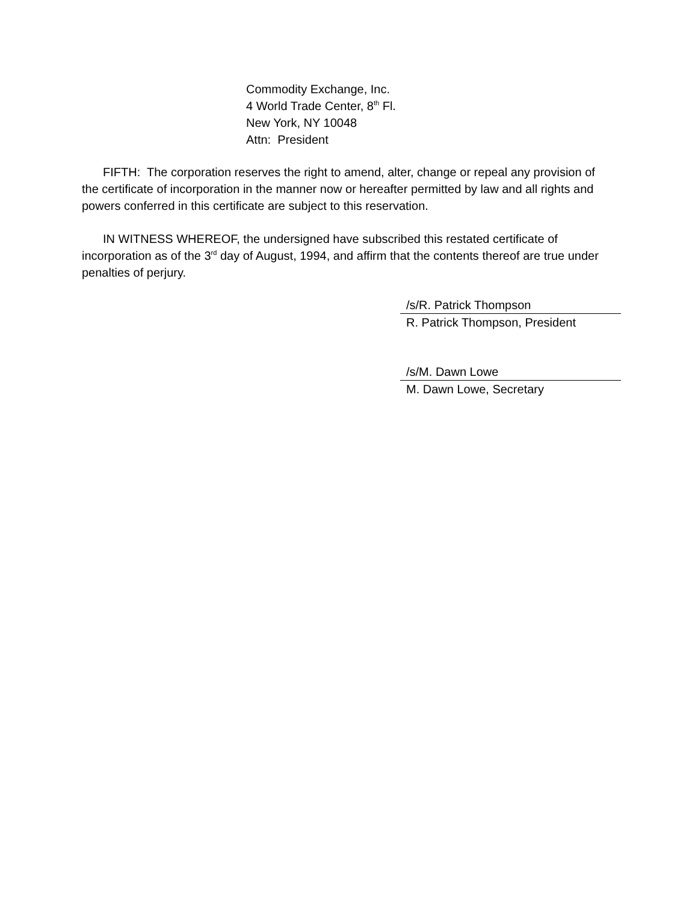Commodity Exchange, Inc.
4 World Trade Center, 8<sup>th</sup> Fl.
New York, NY 10048
Attn: President
FIFTH: The corporation reserves the right to amend, alter, change or repeal any provision of the certificate of incorporation in the manner now or hereafter permitted by law and all rights and powers conferred in this certificate are subject to this reservation.
IN WITNESS WHEREOF, the undersigned have subscribed this restated certificate of incorporation as of the 3<sup>rd</sup> day of August, 1994, and affirm that the contents thereof are true under penalties of perjury.
/s/R. Patrick Thompson
R. Patrick Thompson, President
/s/M. Dawn Lowe
M. Dawn Lowe, Secretary